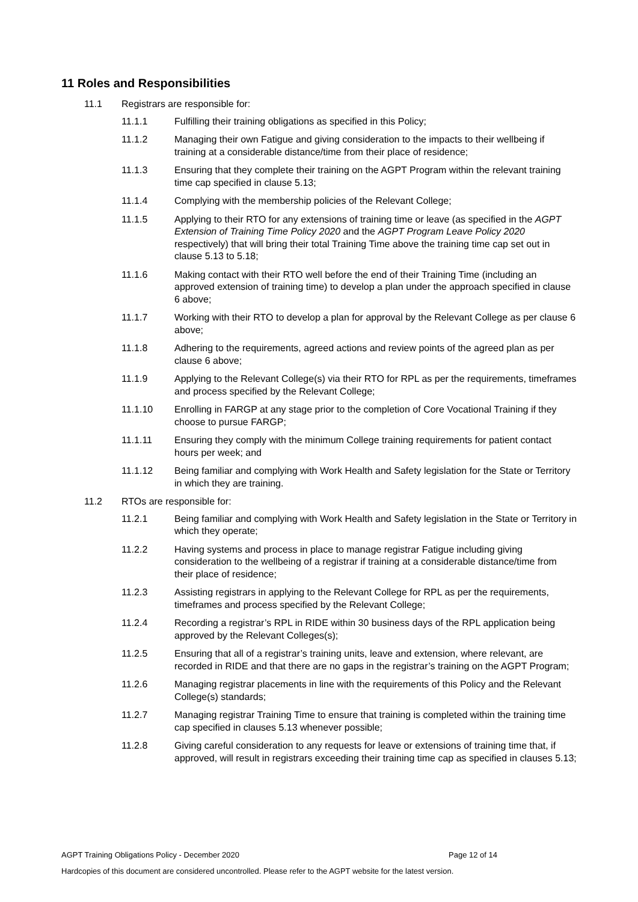11 Roles and Responsibilities
11.1 Registrars are responsible for:
11.1.1 Fulfilling their training obligations as specified in this Policy;
11.1.2 Managing their own Fatigue and giving consideration to the impacts to their wellbeing if training at a considerable distance/time from their place of residence;
11.1.3 Ensuring that they complete their training on the AGPT Program within the relevant training time cap specified in clause 5.13;
11.1.4 Complying with the membership policies of the Relevant College;
11.1.5 Applying to their RTO for any extensions of training time or leave (as specified in the AGPT Extension of Training Time Policy 2020 and the AGPT Program Leave Policy 2020 respectively) that will bring their total Training Time above the training time cap set out in clause 5.13 to 5.18;
11.1.6 Making contact with their RTO well before the end of their Training Time (including an approved extension of training time) to develop a plan under the approach specified in clause 6 above;
11.1.7 Working with their RTO to develop a plan for approval by the Relevant College as per clause 6 above;
11.1.8 Adhering to the requirements, agreed actions and review points of the agreed plan as per clause 6 above;
11.1.9 Applying to the Relevant College(s) via their RTO for RPL as per the requirements, timeframes and process specified by the Relevant College;
11.1.10 Enrolling in FARGP at any stage prior to the completion of Core Vocational Training if they choose to pursue FARGP;
11.1.11 Ensuring they comply with the minimum College training requirements for patient contact hours per week; and
11.1.12 Being familiar and complying with Work Health and Safety legislation for the State or Territory in which they are training.
11.2 RTOs are responsible for:
11.2.1 Being familiar and complying with Work Health and Safety legislation in the State or Territory in which they operate;
11.2.2 Having systems and process in place to manage registrar Fatigue including giving consideration to the wellbeing of a registrar if training at a considerable distance/time from their place of residence;
11.2.3 Assisting registrars in applying to the Relevant College for RPL as per the requirements, timeframes and process specified by the Relevant College;
11.2.4 Recording a registrar’s RPL in RIDE within 30 business days of the RPL application being approved by the Relevant Colleges(s);
11.2.5 Ensuring that all of a registrar’s training units, leave and extension, where relevant, are recorded in RIDE and that there are no gaps in the registrar’s training on the AGPT Program;
11.2.6 Managing registrar placements in line with the requirements of this Policy and the Relevant College(s) standards;
11.2.7 Managing registrar Training Time to ensure that training is completed within the training time cap specified in clauses 5.13 whenever possible;
11.2.8 Giving careful consideration to any requests for leave or extensions of training time that, if approved, will result in registrars exceeding their training time cap as specified in clauses 5.13;
AGPT Training Obligations Policy - December 2020 Page 12 of 14
Hardcopies of this document are considered uncontrolled. Please refer to the AGPT website for the latest version.